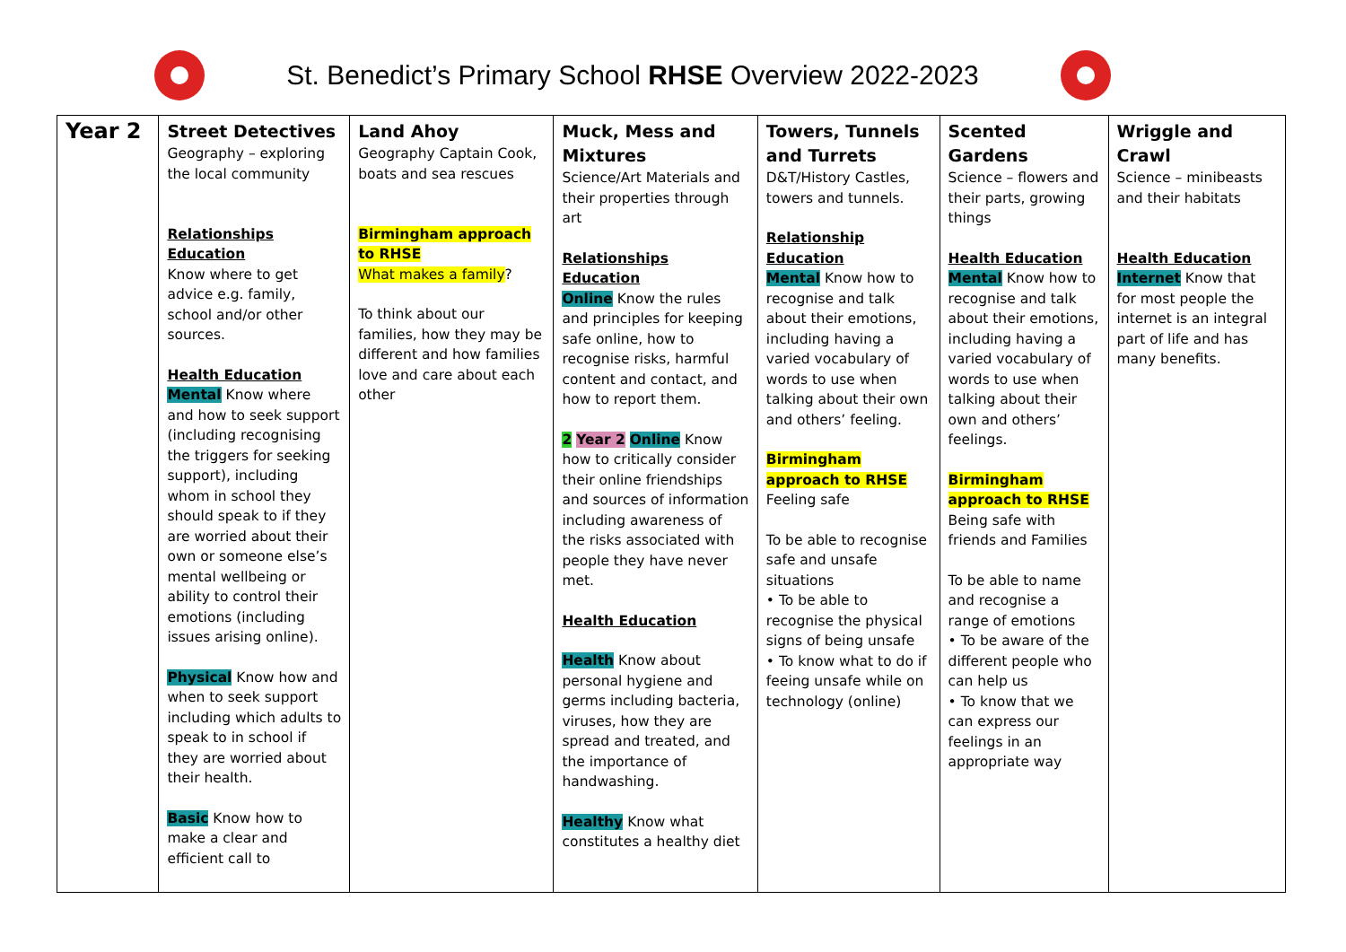St. Benedict’s Primary School RHSE Overview 2022-2023
| Year 2 | Street Detectives Geography – exploring the local community Relationships Education Know where to get advice e.g. family, school and/or other sources. Health Education Mental Know where and how to seek support (including recognising the triggers for seeking support), including whom in school they should speak to if they are worried about their own or someone else’s mental wellbeing or ability to control their emotions (including issues arising online). Physical Know how and when to seek support including which adults to speak to in school if they are worried about their health. Basic Know how to make a clear and efficient call to | Land Ahoy Geography Captain Cook, boats and sea rescues Birmingham approach to RHSE What makes a family ? To think about our families, how they may be different and how families love and care about each other | Muck, Mess and Mixtures Science/Art Materials and their properties through art Relationships Education Online Know the rules and principles for keeping safe online, how to recognise risks, harmful content and contact, and how to report them. 2 Year 2 Online Know how to critically consider their online friendships and sources of information including awareness of the risks associated with people they have never met. Health Education Health Know about personal hygiene and germs including bacteria, viruses, how they are spread and treated, and the importance of handwashing. Healthy Know what constitutes a healthy diet | Towers, Tunnels and Turrets D&T/History Castles, towers and tunnels. Relationship Education Mental Know how to recognise and talk about their emotions, including having a varied vocabulary of words to use when talking about their own and others’ feeling. Birmingham approach to RHSE Feeling safe To be able to recognise safe and unsafe situations • To be able to recognise the physical signs of being unsafe • To know what to do if feeing unsafe while on technology (online) | Scented Gardens Science – flowers and their parts, growing things Health Education Mental Know how to recognise and talk about their emotions, including having a varied vocabulary of words to use when talking about their own and others’ feelings. Birmingham approach to RHSE Being safe with friends and Families To be able to name and recognise a range of emotions • To be aware of the different people who can help us • To know that we can express our feelings in an appropriate way | Wriggle and Crawl Science – minibeasts and their habitats Health Education Internet Know that for most people the internet is an integral part of life and has many benefits. |